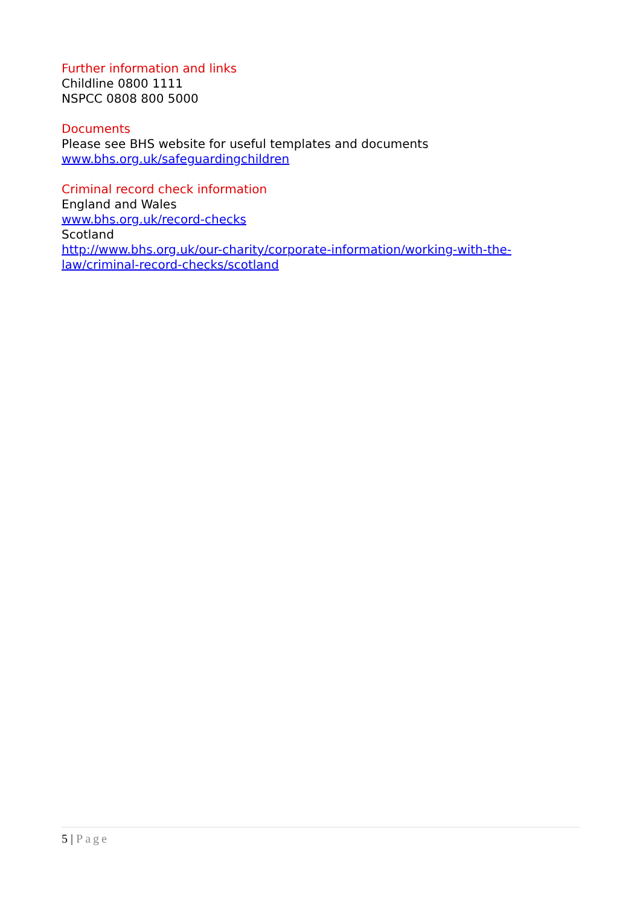Further information and links
Childline 0800 1111
NSPCC 0808 800 5000
Documents
Please see BHS website for useful templates and documents
www.bhs.org.uk/safeguardingchildren
Criminal record check information
England and Wales
www.bhs.org.uk/record-checks
Scotland
http://www.bhs.org.uk/our-charity/corporate-information/working-with-the-law/criminal-record-checks/scotland
5 | Page